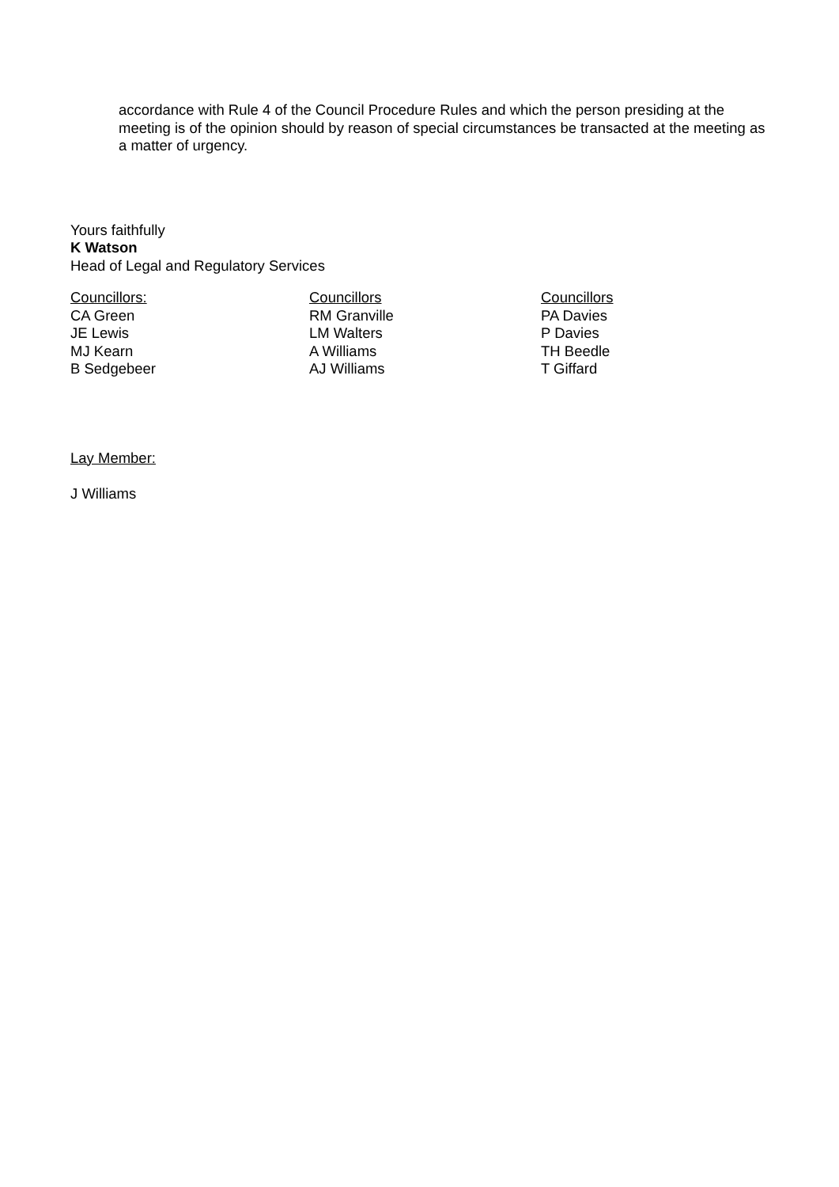accordance with Rule 4 of the Council Procedure Rules and which the person presiding at the meeting is of the opinion should by reason of special circumstances be transacted at the meeting as a matter of urgency.
Yours faithfully
K Watson
Head of Legal and Regulatory Services
Councillors:
CA Green
JE Lewis
MJ Kearn
B Sedgebeer
Councillors
RM Granville
LM Walters
A Williams
AJ Williams
Councillors
PA Davies
P Davies
TH Beedle
T Giffard
Lay Member:
J Williams